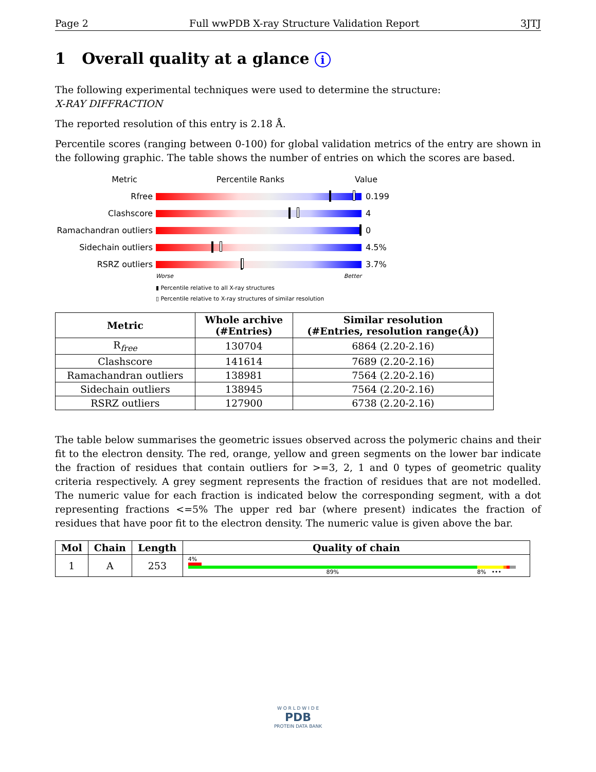Page 2 Full wwPDB X-ray Structure Validation Report 3JTJ
1 Overall quality at a glance i
The following experimental techniques were used to determine the structure:
X-RAY DIFFRACTION
The reported resolution of this entry is 2.18 Å.
Percentile scores (ranging between 0-100) for global validation metrics of the entry are shown in the following graphic. The table shows the number of entries on which the scores are based.
Metric Percentile Ranks Value
Rfree 0.199
Clashscore 4
Ramachandran outliers
0
Sidechain outliers 4.5%
RSRZ outliers 3.7%
Worse Better
▮ Percentile relative to all X-ray structures
▯ Percentile relative to X-ray structures of similar resolution
| Metric | Whole archive (#Entries) | Similar resolution (#Entries, resolution range(Å)) |
| --- | --- | --- |
| R<sub>free</sub> | 130704 | 6864 (2.20-2.16) |
| Clashscore | 141614 | 7689 (2.20-2.16) |
| Ramachandran outliers | 138981 | 7564 (2.20-2.16) |
| Sidechain outliers | 138945 | 7564 (2.20-2.16) |
| RSRZ outliers | 127900 | 6738 (2.20-2.16) |
The table below summarises the geometric issues observed across the polymeric chains and their fit to the electron density. The red, orange, yellow and green segments on the lower bar indicate the fraction of residues that contain outliers for >=3, 2, 1 and 0 types of geometric quality criteria respectively. A grey segment represents the fraction of residues that are not modelled. The numeric value for each fraction is indicated below the corresponding segment, with a dot representing fractions <=5% The upper red bar (where present) indicates the fraction of residues that have poor fit to the electron density. The numeric value is given above the bar.
| Mol | Chain | Length | Quality of chain |
| --- | --- | --- | --- |
| 1 | A | 253 | 4% 89% 8% ••• |
W O R L D W I D E
PDB
PROTEIN DATA BANK